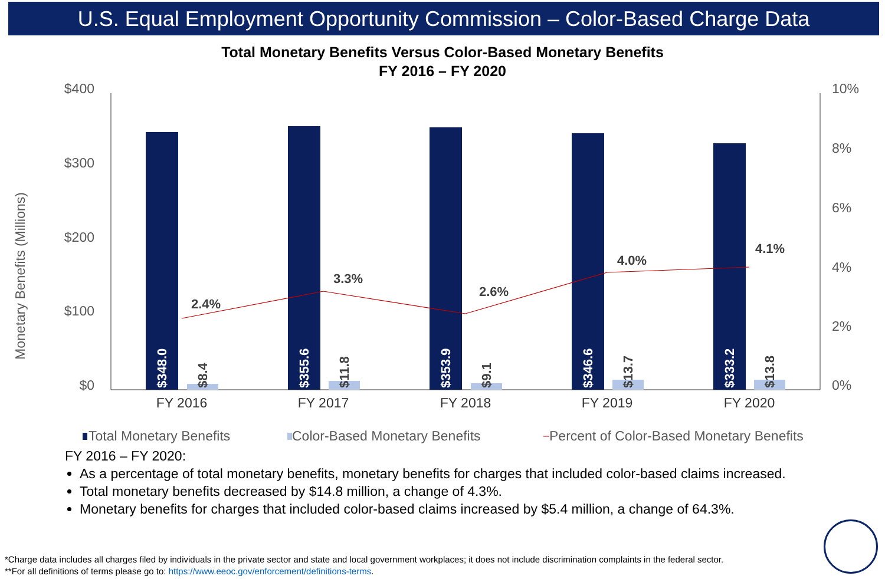U.S. Equal Employment Opportunity Commission – Color-Based Charge Data
Total Monetary Benefits Versus Color-Based Monetary Benefits
FY 2016 – FY 2020
$400
$300
$200
$100
$0
10%
8%
6%
4%
2%
0%
Monetary Benefits (Millions)
FY 2016
FY 2017
FY 2018
FY 2019
FY 2020
$348.0
$355.6
$353.9
$346.6
$333.2
$8.4
$11.8
$9.1
$13.7
$13.8
2.4%
3.3%
2.6%
4.0%
4.1%
Total Monetary Benefits
Color-Based Monetary Benefits
Percent of Color-Based Monetary Benefits
FY 2016 – FY 2020:
As a percentage of total monetary benefits, monetary benefits for charges that included color-based claims increased.
Total monetary benefits decreased by $14.8 million, a change of 4.3%.
Monetary benefits for charges that included color-based claims increased by $5.4 million, a change of 64.3%.
*Charge data includes all charges filed by individuals in the private sector and state and local government workplaces; it does not include discrimination complaints in the federal sector.
**For all definitions of terms please go to: https://www.eeoc.gov/enforcement/definitions-terms.